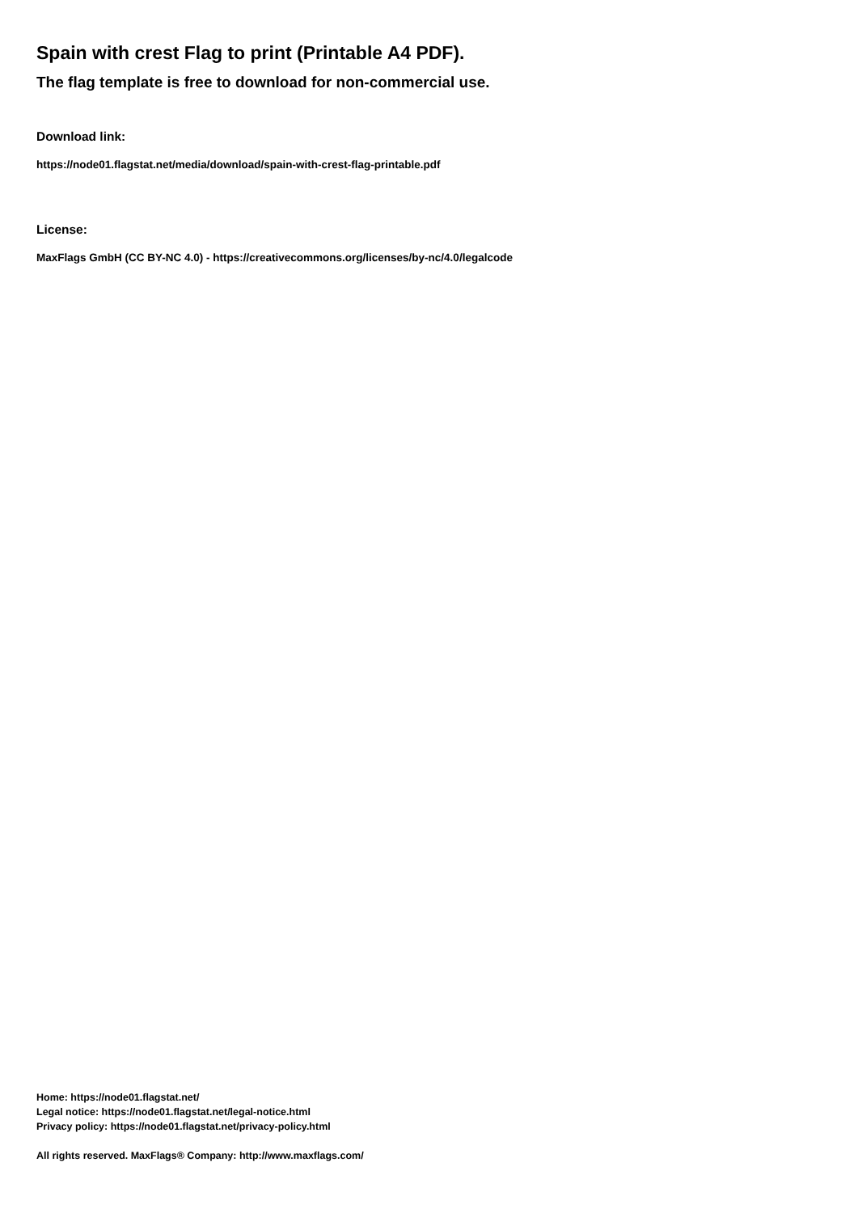Spain with crest Flag to print (Printable A4 PDF).
The flag template is free to download for non-commercial use.
Download link:
https://node01.flagstat.net/media/download/spain-with-crest-flag-printable.pdf
License:
MaxFlags GmbH (CC BY-NC 4.0) - https://creativecommons.org/licenses/by-nc/4.0/legalcode
Home: https://node01.flagstat.net/
Legal notice: https://node01.flagstat.net/legal-notice.html
Privacy policy: https://node01.flagstat.net/privacy-policy.html
All rights reserved. MaxFlags® Company: http://www.maxflags.com/